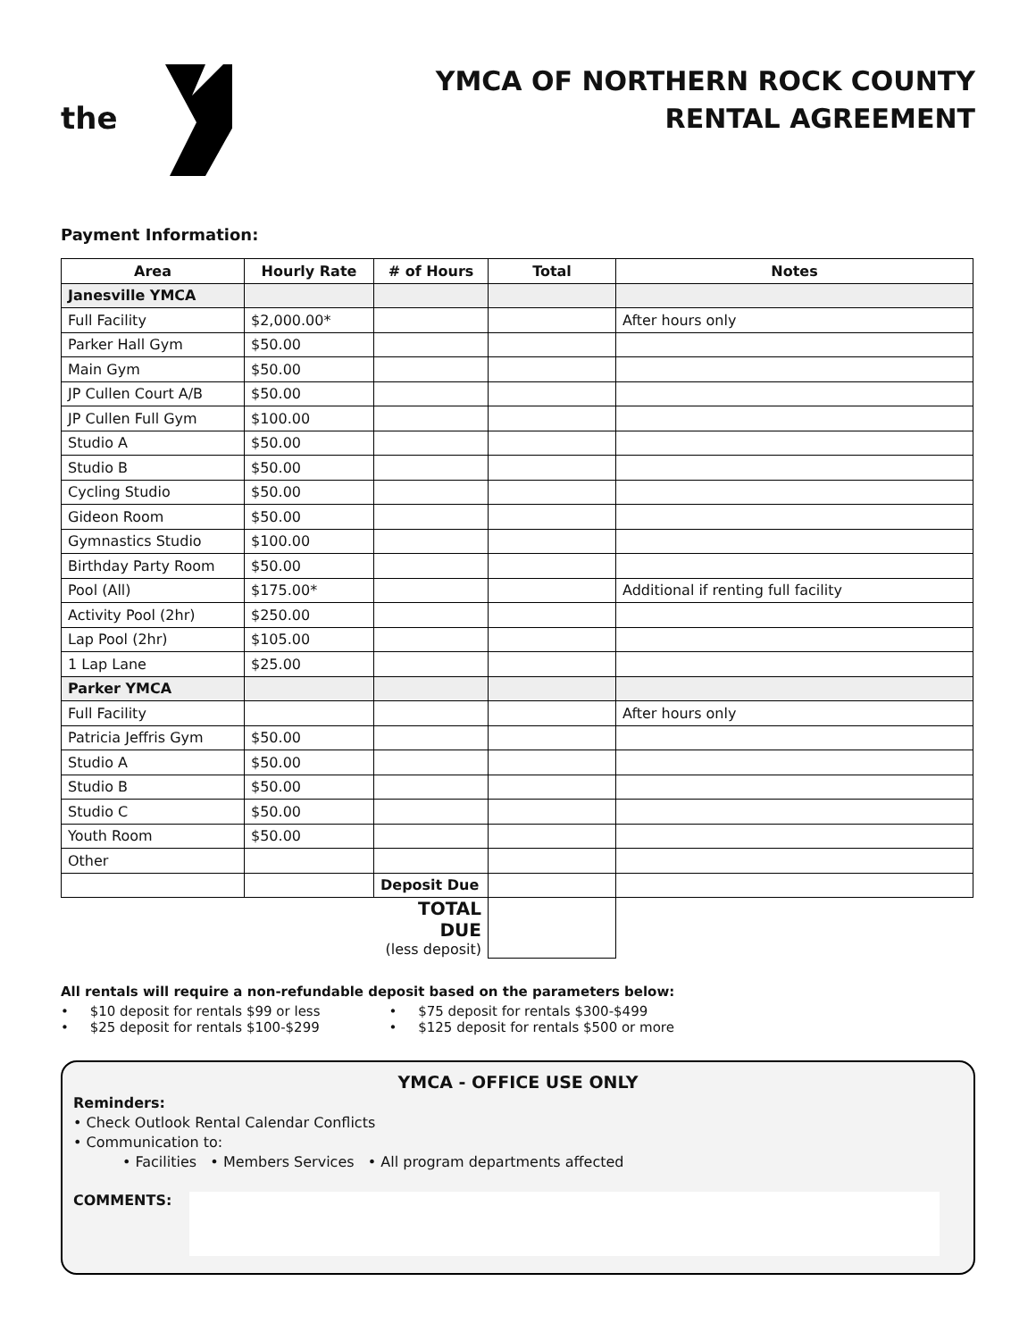the
YMCA OF NORTHERN ROCK COUNTY
RENTAL AGREEMENT
Payment Information:
| Area | Hourly Rate | # of Hours | Total | Notes |
| --- | --- | --- | --- | --- |
| Janesville YMCA | | | | |
| Full Facility | $2,000.00* | | | After hours only |
| Parker Hall Gym | $50.00 | | | |
| Main Gym | $50.00 | | | |
| JP Cullen Court A/B | $50.00 | | | |
| JP Cullen Full Gym | $100.00 | | | |
| Studio A | $50.00 | | | |
| Studio B | $50.00 | | | |
| Cycling Studio | $50.00 | | | |
| Gideon Room | $50.00 | | | |
| Gymnastics Studio | $100.00 | | | |
| Birthday Party Room | $50.00 | | | |
| Pool (All) | $175.00* | | | Additional if renting full facility |
| Activity Pool (2hr) | $250.00 | | | |
| Lap Pool (2hr) | $105.00 | | | |
| 1 Lap Lane | $25.00 | | | |
| Parker YMCA | | | | |
| Full Facility | | | | After hours only |
| Patricia Jeffris Gym | $50.00 | | | |
| Studio A | $50.00 | | | |
| Studio B | $50.00 | | | |
| Studio C | $50.00 | | | |
| Youth Room | $50.00 | | | |
| Other | | | | |
| | | Deposit Due | | |
| | | TOTAL DUE (less deposit) | | |
All rentals will require a non-refundable deposit based on the parameters below:
• $10 deposit for rentals $99 or less
• $25 deposit for rentals $100-$299
• $75 deposit for rentals $300-$499
• $125 deposit for rentals $500 or more
YMCA - OFFICE USE ONLY
Reminders:
• Check Outlook Rental Calendar Conflicts
• Communication to:
• Facilities • Members Services • All program departments affected
COMMENTS: